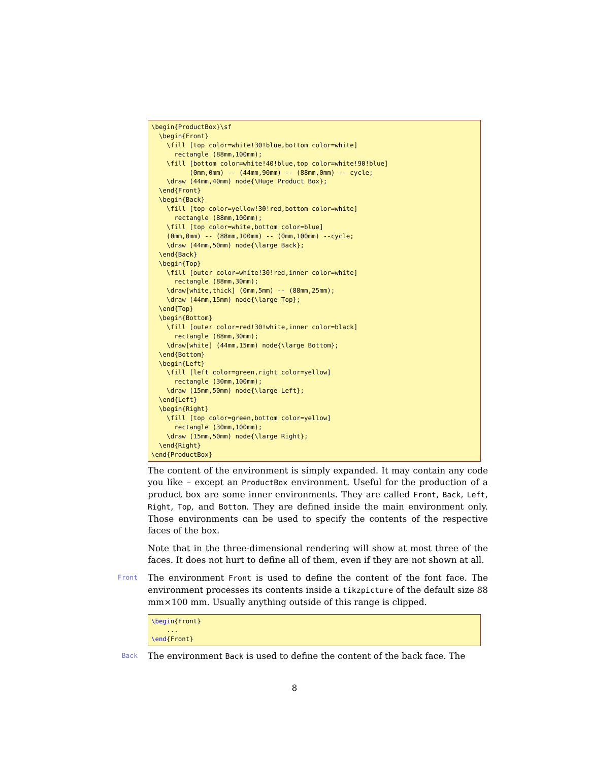\begin{ProductBox}\sf \begin{Front} \fill [top color=white!30!blue,bottom color=white] rectangle (88mm,100mm); \fill [bottom color=white!40!blue,top color=white!90!blue] (0mm,0mm) -- (44mm,90mm) -- (88mm,0mm) -- cycle; \draw (44mm,40mm) node{\Huge Product Box}; \end{Front} \begin{Back} \fill [top color=yellow!30!red,bottom color=white] rectangle (88mm,100mm); \fill [top color=white,bottom color=blue] (0mm,0mm) -- (88mm,100mm) -- (0mm,100mm) --cycle; \draw (44mm,50mm) node{\large Back}; \end{Back} \begin{Top} \fill [outer color=white!30!red,inner color=white] rectangle (88mm,30mm); \draw[white,thick] (0mm,5mm) -- (88mm,25mm); \draw (44mm,15mm) node{\large Top}; \end{Top} \begin{Bottom} \fill [outer color=red!30!white,inner color=black] rectangle (88mm,30mm); \draw[white] (44mm,15mm) node{\large Bottom}; \end{Bottom} \begin{Left} \fill [left color=green,right color=yellow] rectangle (30mm,100mm); \draw (15mm,50mm) node{\large Left}; \end{Left} \begin{Right} \fill [top color=green,bottom color=yellow] rectangle (30mm,100mm); \draw (15mm,50mm) node{\large Right}; \end{Right} \end{ProductBox}
The content of the environment is simply expanded. It may contain any code you like – except an ProductBox environment. Useful for the production of a product box are some inner environments. They are called Front, Back, Left, Right, Top, and Bottom. They are defined inside the main environment only. Those environments can be used to specify the contents of the respective faces of the box.
Note that in the three-dimensional rendering will show at most three of the faces. It does not hurt to define all of them, even if they are not shown at all.
Front
The environment Front is used to define the content of the font face. The environment processes its contents inside a tikzpicture of the default size 88 mm×100 mm. Usually anything outside of this range is clipped.
\begin{Front} ... \end{Front}
Back
The environment Back is used to define the content of the back face. The
8